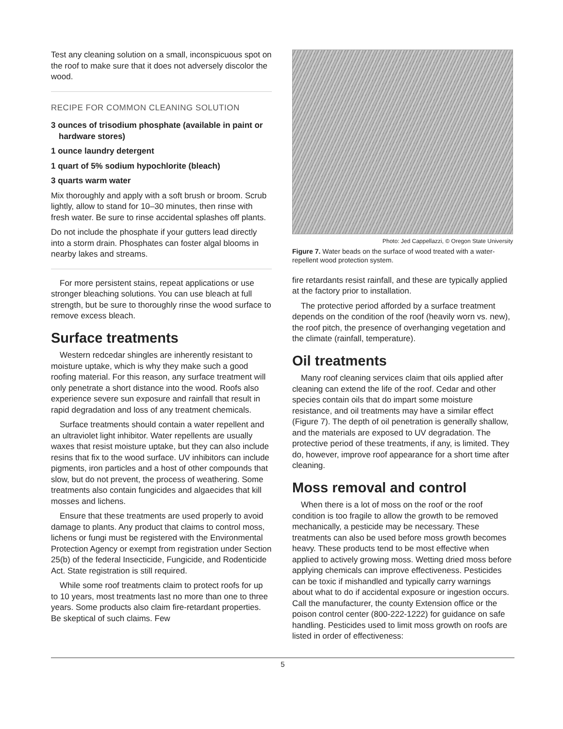Test any cleaning solution on a small, inconspicuous spot on the roof to make sure that it does not adversely discolor the wood.
RECIPE FOR COMMON CLEANING SOLUTION
3 ounces of trisodium phosphate (available in paint or hardware stores)
1 ounce laundry detergent
1 quart of 5% sodium hypochlorite (bleach)
3 quarts warm water
Mix thoroughly and apply with a soft brush or broom. Scrub lightly, allow to stand for 10–30 minutes, then rinse with fresh water. Be sure to rinse accidental splashes off plants.
Do not include the phosphate if your gutters lead directly into a storm drain. Phosphates can foster algal blooms in nearby lakes and streams.
For more persistent stains, repeat applications or use stronger bleaching solutions. You can use bleach at full strength, but be sure to thoroughly rinse the wood surface to remove excess bleach.
Surface treatments
Western redcedar shingles are inherently resistant to moisture uptake, which is why they make such a good roofing material. For this reason, any surface treatment will only penetrate a short distance into the wood. Roofs also experience severe sun exposure and rainfall that result in rapid degradation and loss of any treatment chemicals.
Surface treatments should contain a water repellent and an ultraviolet light inhibitor. Water repellents are usually waxes that resist moisture uptake, but they can also include resins that fix to the wood surface. UV inhibitors can include pigments, iron particles and a host of other compounds that slow, but do not prevent, the process of weathering. Some treatments also contain fungicides and algaecides that kill mosses and lichens.
Ensure that these treatments are used properly to avoid damage to plants. Any product that claims to control moss, lichens or fungi must be registered with the Environmental Protection Agency or exempt from registration under Section 25(b) of the federal Insecticide, Fungicide, and Rodenticide Act. State registration is still required.
While some roof treatments claim to protect roofs for up to 10 years, most treatments last no more than one to three years. Some products also claim fire-retardant properties. Be skeptical of such claims. Few
Photo: Jed Cappellazzi, © Oregon State University
Figure 7. Water beads on the surface of wood treated with a water-repellent wood protection system.
fire retardants resist rainfall, and these are typically applied at the factory prior to installation.
The protective period afforded by a surface treatment depends on the condition of the roof (heavily worn vs. new), the roof pitch, the presence of overhanging vegetation and the climate (rainfall, temperature).
Oil treatments
Many roof cleaning services claim that oils applied after cleaning can extend the life of the roof. Cedar and other species contain oils that do impart some moisture resistance, and oil treatments may have a similar effect (Figure 7). The depth of oil penetration is generally shallow, and the materials are exposed to UV degradation. The protective period of these treatments, if any, is limited. They do, however, improve roof appearance for a short time after cleaning.
Moss removal and control
When there is a lot of moss on the roof or the roof condition is too fragile to allow the growth to be removed mechanically, a pesticide may be necessary. These treatments can also be used before moss growth becomes heavy. These products tend to be most effective when applied to actively growing moss. Wetting dried moss before applying chemicals can improve effectiveness. Pesticides can be toxic if mishandled and typically carry warnings about what to do if accidental exposure or ingestion occurs. Call the manufacturer, the county Extension office or the poison control center (800-222-1222) for guidance on safe handling. Pesticides used to limit moss growth on roofs are listed in order of effectiveness:
5